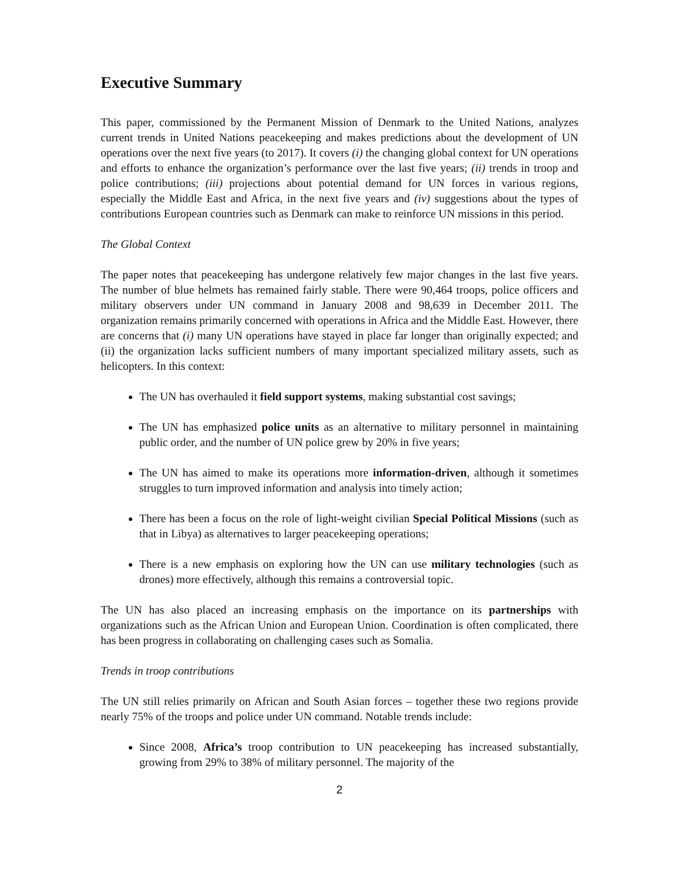Executive Summary
This paper, commissioned by the Permanent Mission of Denmark to the United Nations, analyzes current trends in United Nations peacekeeping and makes predictions about the development of UN operations over the next five years (to 2017). It covers (i) the changing global context for UN operations and efforts to enhance the organization’s performance over the last five years; (ii) trends in troop and police contributions; (iii) projections about potential demand for UN forces in various regions, especially the Middle East and Africa, in the next five years and (iv) suggestions about the types of contributions European countries such as Denmark can make to reinforce UN missions in this period.
The Global Context
The paper notes that peacekeeping has undergone relatively few major changes in the last five years. The number of blue helmets has remained fairly stable. There were 90,464 troops, police officers and military observers under UN command in January 2008 and 98,639 in December 2011. The organization remains primarily concerned with operations in Africa and the Middle East. However, there are concerns that (i) many UN operations have stayed in place far longer than originally expected; and (ii) the organization lacks sufficient numbers of many important specialized military assets, such as helicopters. In this context:
The UN has overhauled it field support systems, making substantial cost savings;
The UN has emphasized police units as an alternative to military personnel in maintaining public order, and the number of UN police grew by 20% in five years;
The UN has aimed to make its operations more information-driven, although it sometimes struggles to turn improved information and analysis into timely action;
There has been a focus on the role of light-weight civilian Special Political Missions (such as that in Libya) as alternatives to larger peacekeeping operations;
There is a new emphasis on exploring how the UN can use military technologies (such as drones) more effectively, although this remains a controversial topic.
The UN has also placed an increasing emphasis on the importance on its partnerships with organizations such as the African Union and European Union. Coordination is often complicated, there has been progress in collaborating on challenging cases such as Somalia.
Trends in troop contributions
The UN still relies primarily on African and South Asian forces – together these two regions provide nearly 75% of the troops and police under UN command. Notable trends include:
Since 2008, Africa’s troop contribution to UN peacekeeping has increased substantially, growing from 29% to 38% of military personnel. The majority of the
2